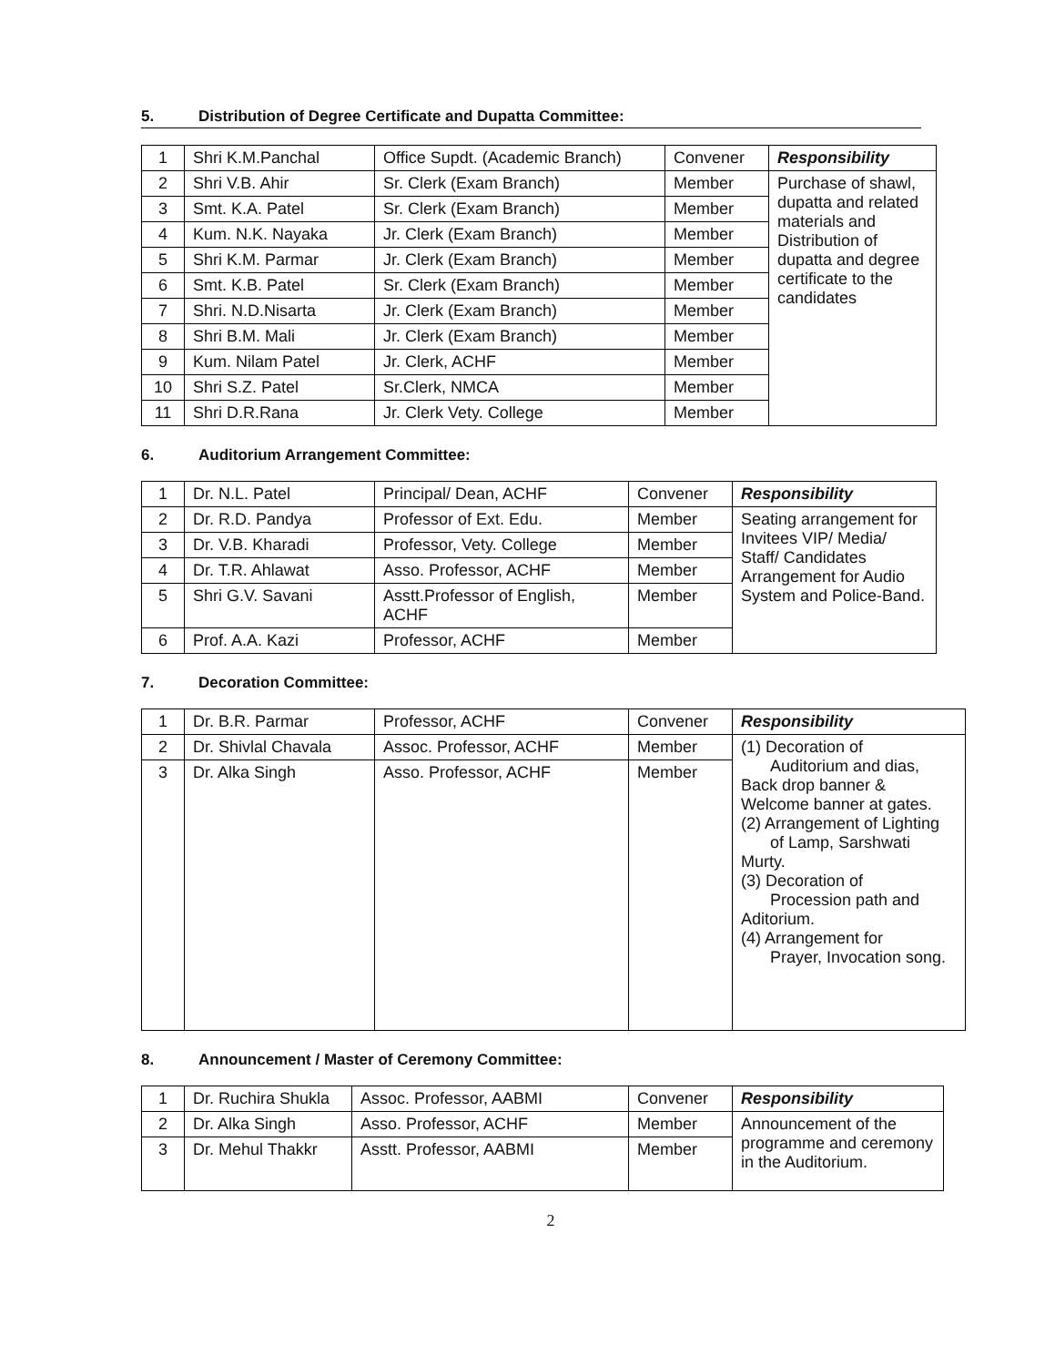5. Distribution of Degree Certificate and Dupatta Committee:
| 1 | Shri K.M.Panchal | Office Supdt. (Academic Branch) | Convener | Responsibility |
| 2 | Shri V.B. Ahir | Sr. Clerk (Exam Branch) | Member | Purchase of shawl, dupatta and related materials and Distribution of dupatta and degree certificate to the candidates |
| 3 | Smt. K.A. Patel | Sr. Clerk (Exam Branch) | Member | |
| 4 | Kum. N.K. Nayaka | Jr. Clerk (Exam Branch) | Member | |
| 5 | Shri K.M. Parmar | Jr. Clerk (Exam Branch) | Member | |
| 6 | Smt. K.B. Patel | Sr. Clerk (Exam Branch) | Member | |
| 7 | Shri. N.D.Nisarta | Jr. Clerk (Exam Branch) | Member | |
| 8 | Shri B.M. Mali | Jr. Clerk (Exam Branch) | Member | |
| 9 | Kum. Nilam Patel | Jr. Clerk, ACHF | Member | |
| 10 | Shri S.Z. Patel | Sr.Clerk, NMCA | Member | |
| 11 | Shri D.R.Rana | Jr. Clerk Vety. College | Member | |
6. Auditorium Arrangement Committee:
| 1 | Dr. N.L. Patel | Principal/ Dean, ACHF | Convener | Responsibility |
| 2 | Dr. R.D. Pandya | Professor of Ext. Edu. | Member | Seating arrangement for Invitees VIP/ Media/ Staff/ Candidates Arrangement for Audio System and Police-Band. |
| 3 | Dr. V.B. Kharadi | Professor, Vety. College | Member | |
| 4 | Dr. T.R. Ahlawat | Asso. Professor, ACHF | Member | |
| 5 | Shri G.V. Savani | Asstt.Professor of English, ACHF | Member | |
| 6 | Prof. A.A. Kazi | Professor, ACHF | Member | |
7. Decoration Committee:
| 1 | Dr. B.R. Parmar | Professor, ACHF | Convener | Responsibility |
| 2 | Dr. Shivlal Chavala | Assoc. Professor, ACHF | Member | (1) Decoration of Auditorium and dias, Back drop banner & Welcome banner at gates. (2) Arrangement of Lighting of Lamp, Sarshwati Murty. (3) Decoration of Procession path and Aditorium. (4) Arrangement for Prayer, Invocation song. |
| 3 | Dr. Alka Singh | Asso. Professor, ACHF | Member | |
8. Announcement / Master of Ceremony Committee:
| 1 | Dr. Ruchira Shukla | Assoc. Professor, AABMI | Convener | Responsibility |
| 2 | Dr. Alka Singh | Asso. Professor, ACHF | Member | Announcement of the programme and ceremony in the Auditorium. |
| 3 | Dr. Mehul Thakkr | Asstt. Professor, AABMI | Member | |
2